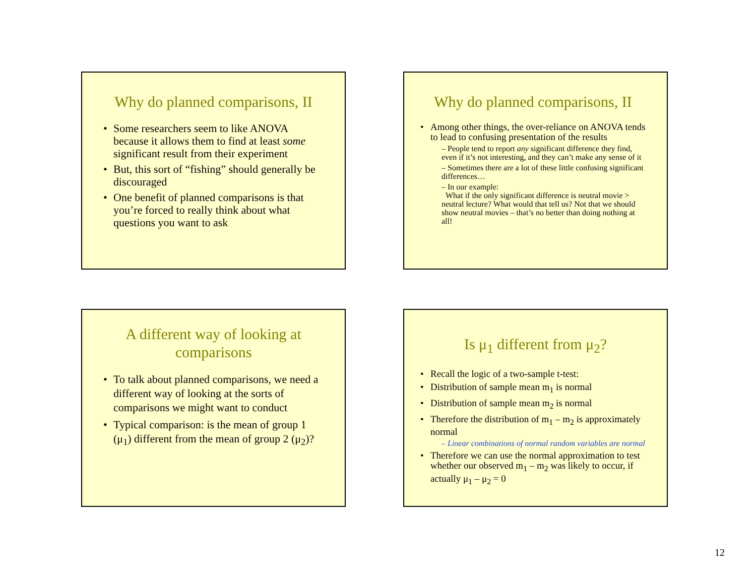Why do planned comparisons, II
Some researchers seem to like ANOVA because it allows them to find at least some significant result from their experiment
But, this sort of “fishing” should generally be discouraged
One benefit of planned comparisons is that you’re forced to really think about what questions you want to ask
Why do planned comparisons, II
Among other things, the over-reliance on ANOVA tends to lead to confusing presentation of the results
– People tend to report any significant difference they find, even if it’s not interesting, and they can’t make any sense of it
– Sometimes there are a lot of these little confusing significant differences…
– In our example:
What if the only significant difference is neutral movie > neutral lecture? What would that tell us? Not that we should show neutral movies – that’s no better than doing nothing at all!
A different way of looking at comparisons
To talk about planned comparisons, we need a different way of looking at the sorts of comparisons we might want to conduct
Typical comparison: is the mean of group 1 (μ<sub>1</sub>) different from the mean of group 2 (μ<sub>2</sub>)?
Is μ<sub>1</sub> different from μ<sub>2</sub>?
Recall the logic of a two-sample t-test:
Distribution of sample mean m<sub>1</sub> is normal
Distribution of sample mean m<sub>2</sub> is normal
Therefore the distribution of m<sub>1</sub> – m<sub>2</sub> is approximately normal
– Linear combinations of normal random variables are normal
Therefore we can use the normal approximation to test whether our observed m<sub>1</sub> – m<sub>2</sub> was likely to occur, if actually μ<sub>1</sub> – μ<sub>2</sub> = 0
12